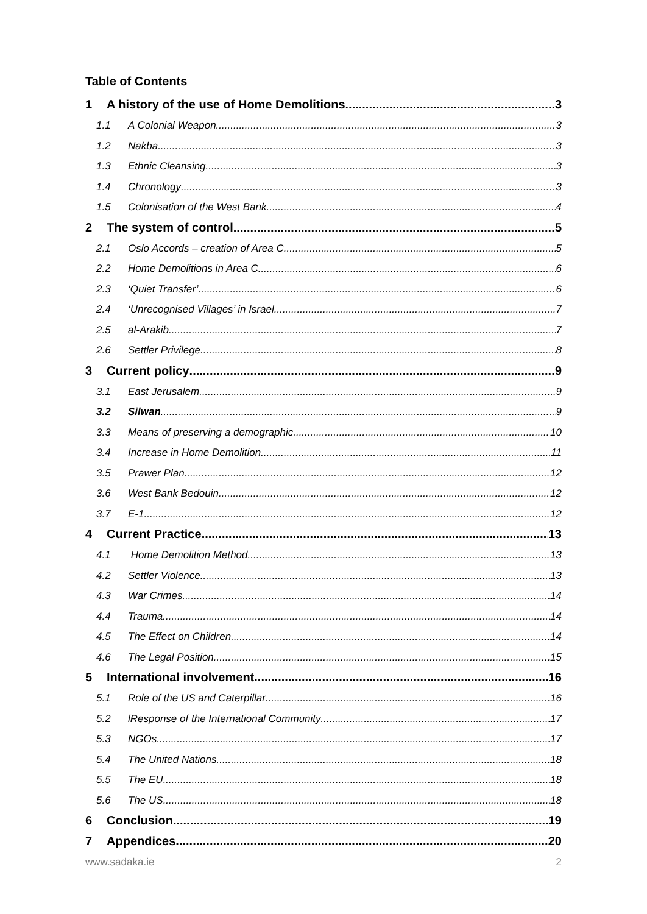Table of Contents
1 A history of the use of Home Demolitions 3
1.1 A Colonial Weapon 3
1.2 Nakba 3
1.3 Ethnic Cleansing 3
1.4 Chronology 3
1.5 Colonisation of the West Bank 4
2 The system of control 5
2.1 Oslo Accords – creation of Area C 5
2.2 Home Demolitions in Area C 6
2.3 ‘Quiet Transfer’ 6
2.4 ‘Unrecognised Villages’ in Israel 7
2.5 al-Arakib 7
2.6 Settler Privilege 8
3 Current policy 9
3.1 East Jerusalem 9
3.2 Silwan 9
3.3 Means of preserving a demographic 10
3.4 Increase in Home Demolition 11
3.5 Prawer Plan 12
3.6 West Bank Bedouin 12
3.7 E-1 12
4 Current Practice 13
4.1 Home Demolition Method 13
4.2 Settler Violence 13
4.3 War Crimes 14
4.4 Trauma 14
4.5 The Effect on Children 14
4.6 The Legal Position 15
5 International involvement 16
5.1 Role of the US and Caterpillar 16
5.2 lResponse of the International Community 17
5.3 NGOs 17
5.4 The United Nations 18
5.5 The EU 18
5.6 The US 18
6 Conclusion 19
7 Appendices 20
www.sadaka.ie 2